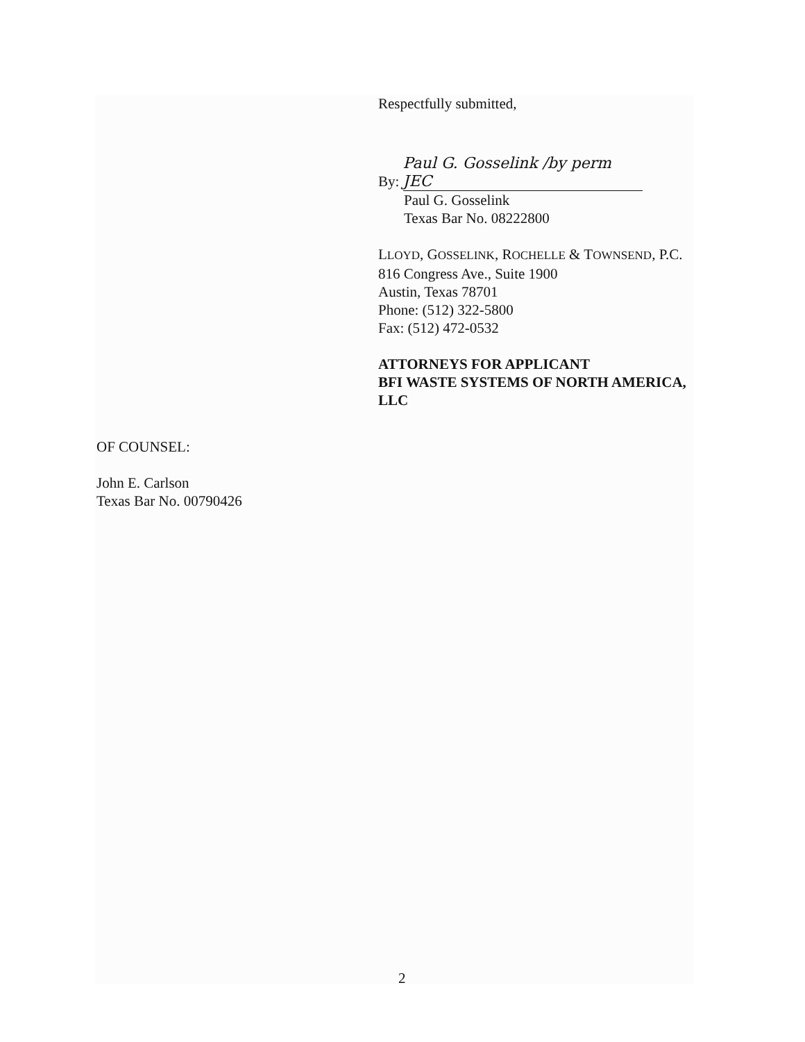Respectfully submitted,
By: Paul G. Gosselink /by perm JEC
Paul G. Gosselink
Texas Bar No. 08222800
LLOYD, GOSSELINK, ROCHELLE & TOWNSEND, P.C.
816 Congress Ave., Suite 1900
Austin, Texas 78701
Phone: (512) 322-5800
Fax: (512) 472-0532
ATTORNEYS FOR APPLICANT
BFI WASTE SYSTEMS OF NORTH AMERICA, LLC
OF COUNSEL:
John E. Carlson
Texas Bar No. 00790426
2